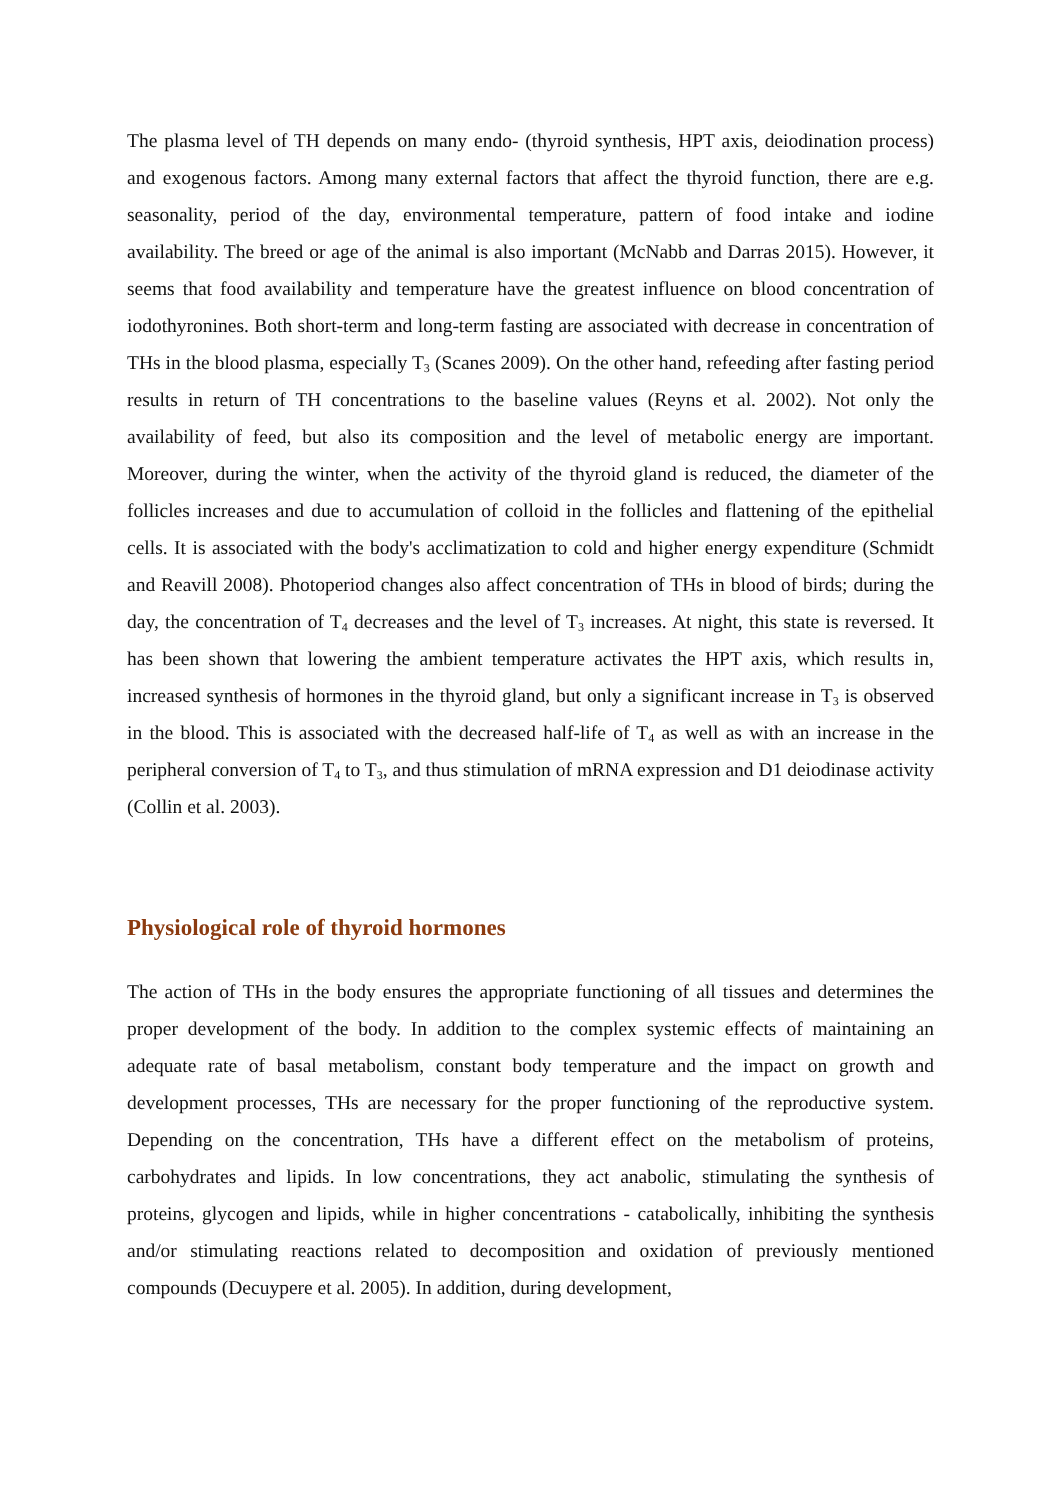The plasma level of TH depends on many endo- (thyroid synthesis, HPT axis, deiodination process) and exogenous factors. Among many external factors that affect the thyroid function, there are e.g. seasonality, period of the day, environmental temperature, pattern of food intake and iodine availability. The breed or age of the animal is also important (McNabb and Darras 2015). However, it seems that food availability and temperature have the greatest influence on blood concentration of iodothyronines. Both short-term and long-term fasting are associated with decrease in concentration of THs in the blood plasma, especially T<sub>3</sub> (Scanes 2009). On the other hand, refeeding after fasting period results in return of TH concentrations to the baseline values (Reyns et al. 2002). Not only the availability of feed, but also its composition and the level of metabolic energy are important. Moreover, during the winter, when the activity of the thyroid gland is reduced, the diameter of the follicles increases and due to accumulation of colloid in the follicles and flattening of the epithelial cells. It is associated with the body's acclimatization to cold and higher energy expenditure (Schmidt and Reavill 2008). Photoperiod changes also affect concentration of THs in blood of birds; during the day, the concentration of T<sub>4</sub> decreases and the level of T<sub>3</sub> increases. At night, this state is reversed. It has been shown that lowering the ambient temperature activates the HPT axis, which results in, increased synthesis of hormones in the thyroid gland, but only a significant increase in T<sub>3</sub> is observed in the blood. This is associated with the decreased half-life of T<sub>4</sub> as well as with an increase in the peripheral conversion of T<sub>4</sub> to T<sub>3</sub>, and thus stimulation of mRNA expression and D1 deiodinase activity (Collin et al. 2003).
Physiological role of thyroid hormones
The action of THs in the body ensures the appropriate functioning of all tissues and determines the proper development of the body. In addition to the complex systemic effects of maintaining an adequate rate of basal metabolism, constant body temperature and the impact on growth and development processes, THs are necessary for the proper functioning of the reproductive system. Depending on the concentration, THs have a different effect on the metabolism of proteins, carbohydrates and lipids. In low concentrations, they act anabolic, stimulating the synthesis of proteins, glycogen and lipids, while in higher concentrations - catabolically, inhibiting the synthesis and/or stimulating reactions related to decomposition and oxidation of previously mentioned compounds (Decuypere et al. 2005). In addition, during development,